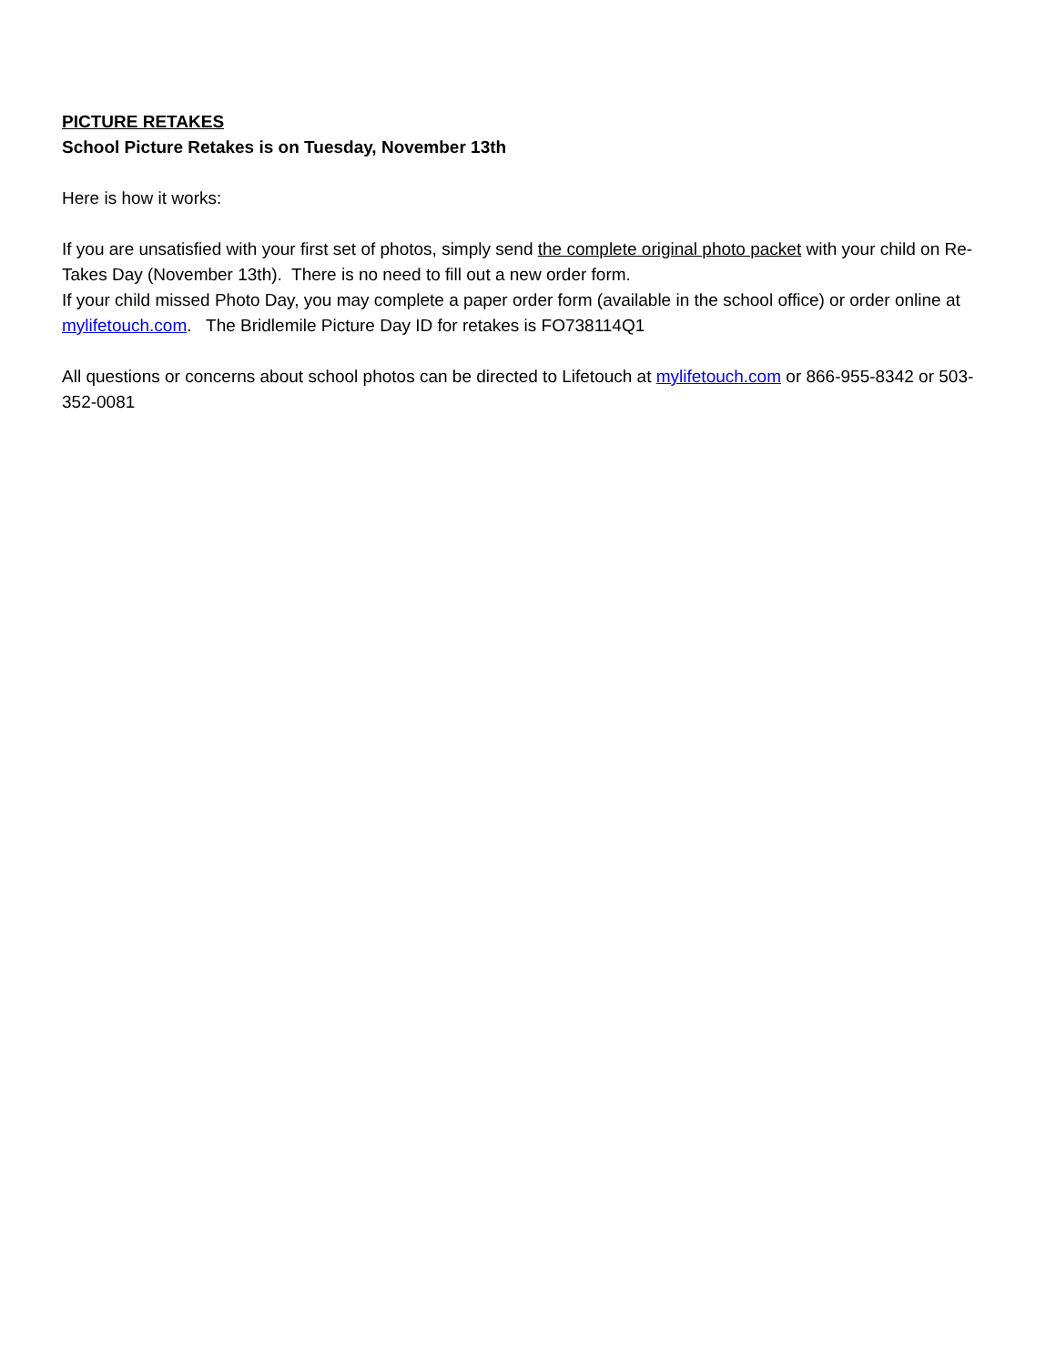PICTURE RETAKES
School Picture Retakes is on Tuesday, November 13th
Here is how it works:
If you are unsatisfied with your first set of photos, simply send the complete original photo packet with your child on Re-Takes Day (November 13th). There is no need to fill out a new order form.
If your child missed Photo Day, you may complete a paper order form (available in the school office) or order online at mylifetouch.com. The Bridlemile Picture Day ID for retakes is FO738114Q1
All questions or concerns about school photos can be directed to Lifetouch at mylifetouch.com or 866-955-8342 or 503-352-0081